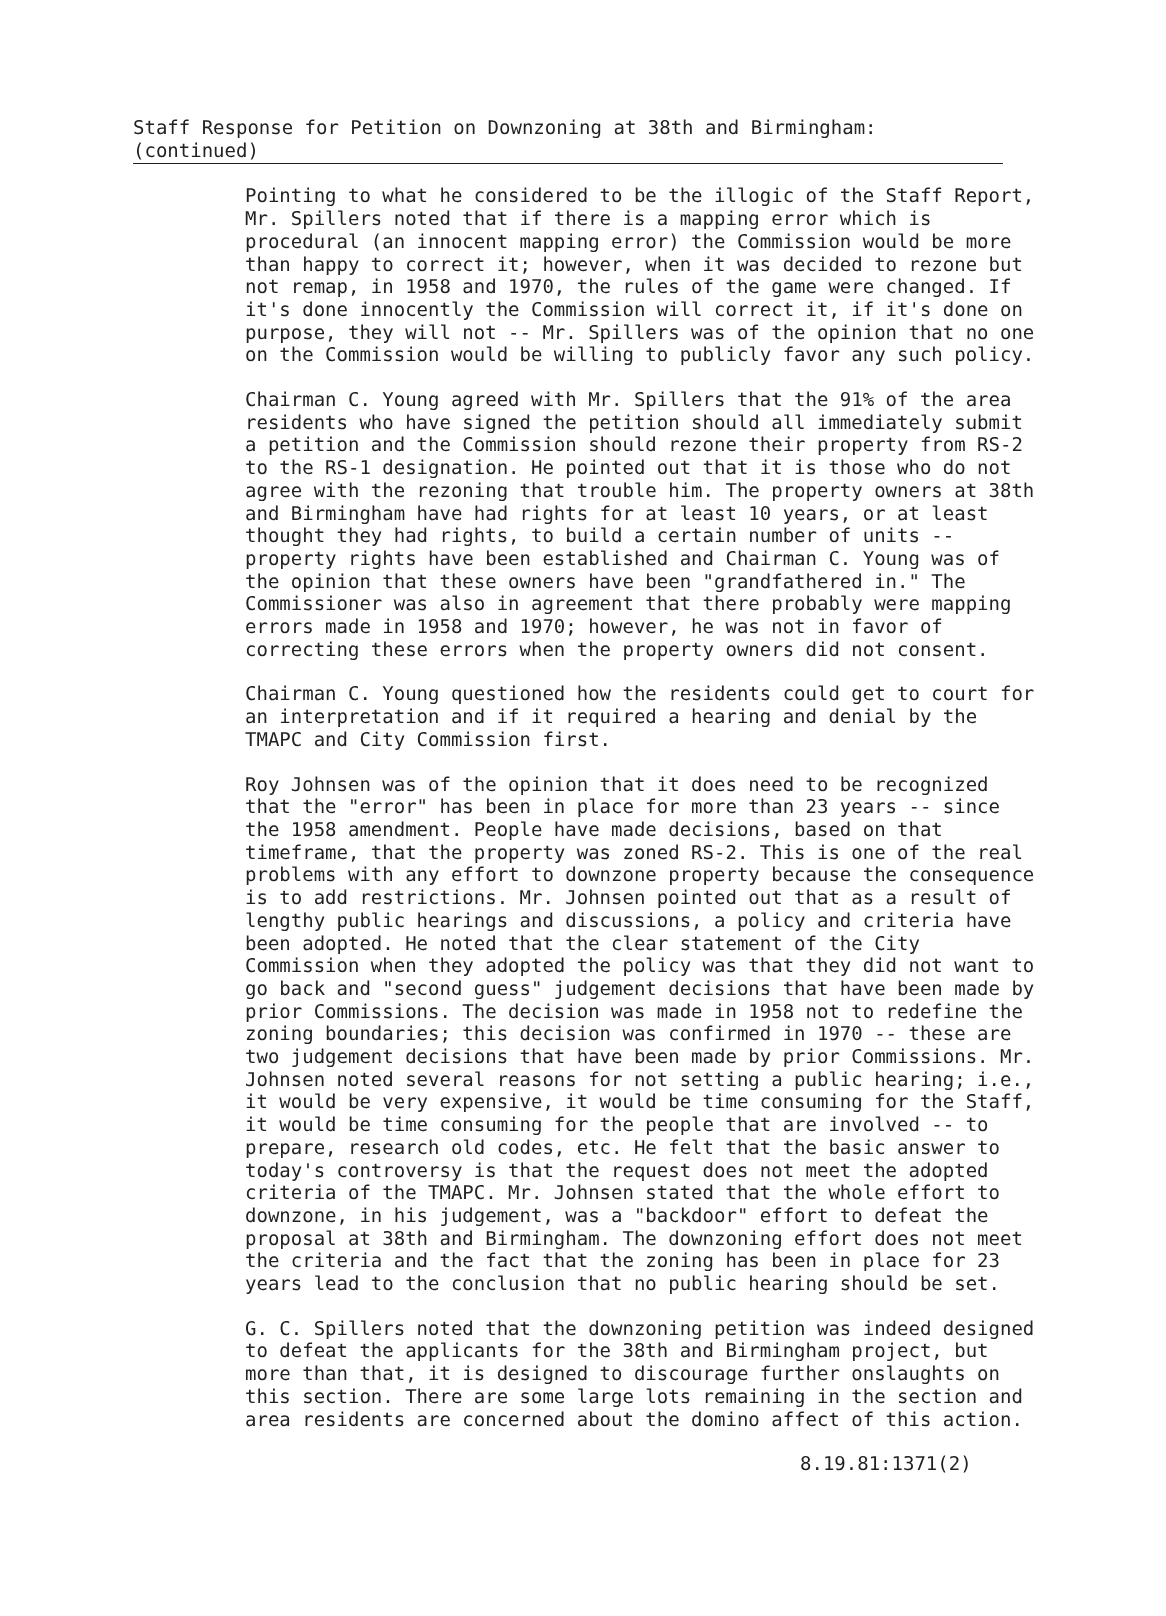Staff Response for Petition on Downzoning at 38th and Birmingham: (continued)
Pointing to what he considered to be the illogic of the Staff Report, Mr. Spillers noted that if there is a mapping error which is procedural (an innocent mapping error) the Commission would be more than happy to correct it; however, when it was decided to rezone but not remap, in 1958 and 1970, the rules of the game were changed. If it's done innocently the Commission will correct it, if it's done on purpose, they will not -- Mr. Spillers was of the opinion that no one on the Commission would be willing to publicly favor any such policy.
Chairman C. Young agreed with Mr. Spillers that the 91% of the area residents who have signed the petition should all immediately submit a petition and the Commission should rezone their property from RS-2 to the RS-1 designation. He pointed out that it is those who do not agree with the rezoning that trouble him. The property owners at 38th and Birmingham have had rights for at least 10 years, or at least thought they had rights, to build a certain number of units -- property rights have been established and Chairman C. Young was of the opinion that these owners have been "grandfathered in." The Commissioner was also in agreement that there probably were mapping errors made in 1958 and 1970; however, he was not in favor of correcting these errors when the property owners did not consent.
Chairman C. Young questioned how the residents could get to court for an interpretation and if it required a hearing and denial by the TMAPC and City Commission first.
Roy Johnsen was of the opinion that it does need to be recognized that the "error" has been in place for more than 23 years -- since the 1958 amendment. People have made decisions, based on that timeframe, that the property was zoned RS-2. This is one of the real problems with any effort to downzone property because the consequence is to add restrictions. Mr. Johnsen pointed out that as a result of lengthy public hearings and discussions, a policy and criteria have been adopted. He noted that the clear statement of the City Commission when they adopted the policy was that they did not want to go back and "second guess" judgement decisions that have been made by prior Commissions. The decision was made in 1958 not to redefine the zoning boundaries; this decision was confirmed in 1970 -- these are two judgement decisions that have been made by prior Commissions. Mr. Johnsen noted several reasons for not setting a public hearing; i.e., it would be very expensive, it would be time consuming for the Staff, it would be time consuming for the people that are involved -- to prepare, research old codes, etc. He felt that the basic answer to today's controversy is that the request does not meet the adopted criteria of the TMAPC. Mr. Johnsen stated that the whole effort to downzone, in his judgement, was a "backdoor" effort to defeat the proposal at 38th and Birmingham. The downzoning effort does not meet the criteria and the fact that the zoning has been in place for 23 years lead to the conclusion that no public hearing should be set.
G. C. Spillers noted that the downzoning petition was indeed designed to defeat the applicants for the 38th and Birmingham project, but more than that, it is designed to discourage further onslaughts on this section. There are some large lots remaining in the section and area residents are concerned about the domino affect of this action.
8.19.81:1371(2)